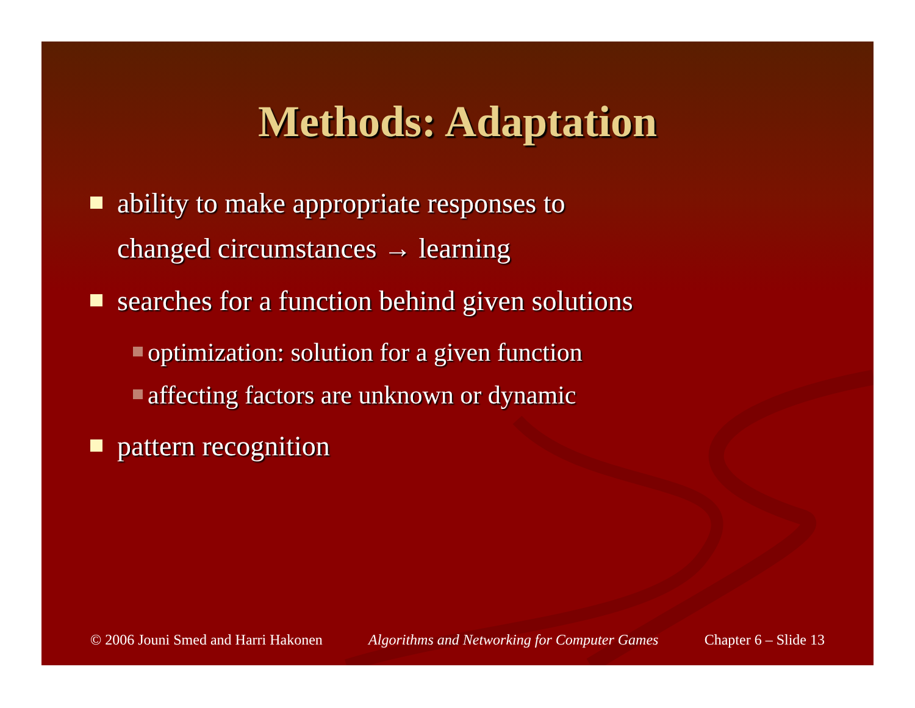Methods: Adaptation
ability to make appropriate responses to
changed circumstances → learning
searches for a function behind given solutions
optimization: solution for a given function
affecting factors are unknown or dynamic
pattern recognition
© 2006 Jouni Smed and Harri Hakonen Algorithms and Networking for Computer Games Chapter 6 – Slide 13